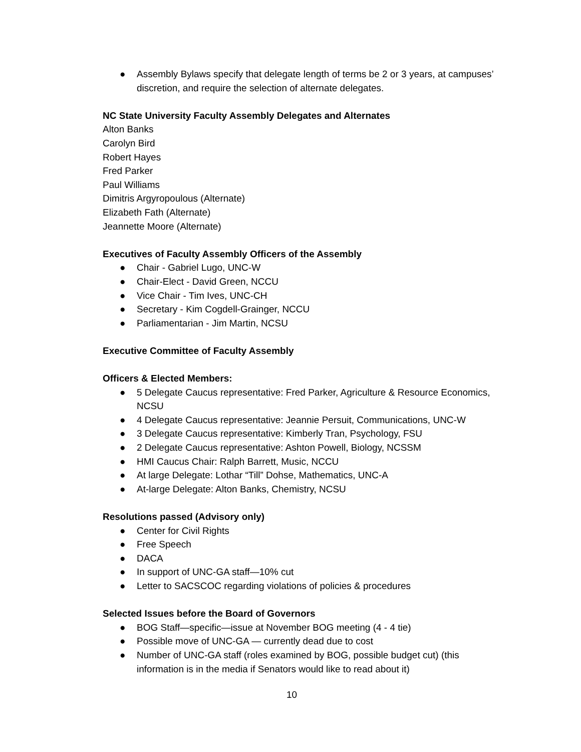● Assembly Bylaws specify that delegate length of terms be 2 or 3 years, at campuses’ discretion, and require the selection of alternate delegates.
NC State University Faculty Assembly Delegates and Alternates
Alton Banks
Carolyn Bird
Robert Hayes
Fred Parker
Paul Williams
Dimitris Argyropoulous (Alternate)
Elizabeth Fath (Alternate)
Jeannette Moore (Alternate)
Executives of Faculty Assembly Officers of the Assembly
● Chair - Gabriel Lugo, UNC-W
● Chair-Elect - David Green, NCCU
● Vice Chair - Tim Ives, UNC-CH
● Secretary - Kim Cogdell-Grainger, NCCU
● Parliamentarian - Jim Martin, NCSU
Executive Committee of Faculty Assembly
Officers & Elected Members:
● 5 Delegate Caucus representative: Fred Parker, Agriculture & Resource Economics, NCSU
● 4 Delegate Caucus representative: Jeannie Persuit, Communications, UNC-W
● 3 Delegate Caucus representative: Kimberly Tran, Psychology, FSU
● 2 Delegate Caucus representative: Ashton Powell, Biology, NCSSM
● HMI Caucus Chair: Ralph Barrett, Music, NCCU
● At large Delegate: Lothar “Till” Dohse, Mathematics, UNC-A
● At-large Delegate: Alton Banks, Chemistry, NCSU
Resolutions passed (Advisory only)
● Center for Civil Rights
● Free Speech
● DACA
● In support of UNC-GA staff—10% cut
● Letter to SACSCOC regarding violations of policies & procedures
Selected Issues before the Board of Governors
● BOG Staff—specific—issue at November BOG meeting (4 - 4 tie)
● Possible move of UNC-GA — currently dead due to cost
● Number of UNC-GA staff (roles examined by BOG, possible budget cut) (this information is in the media if Senators would like to read about it)
10